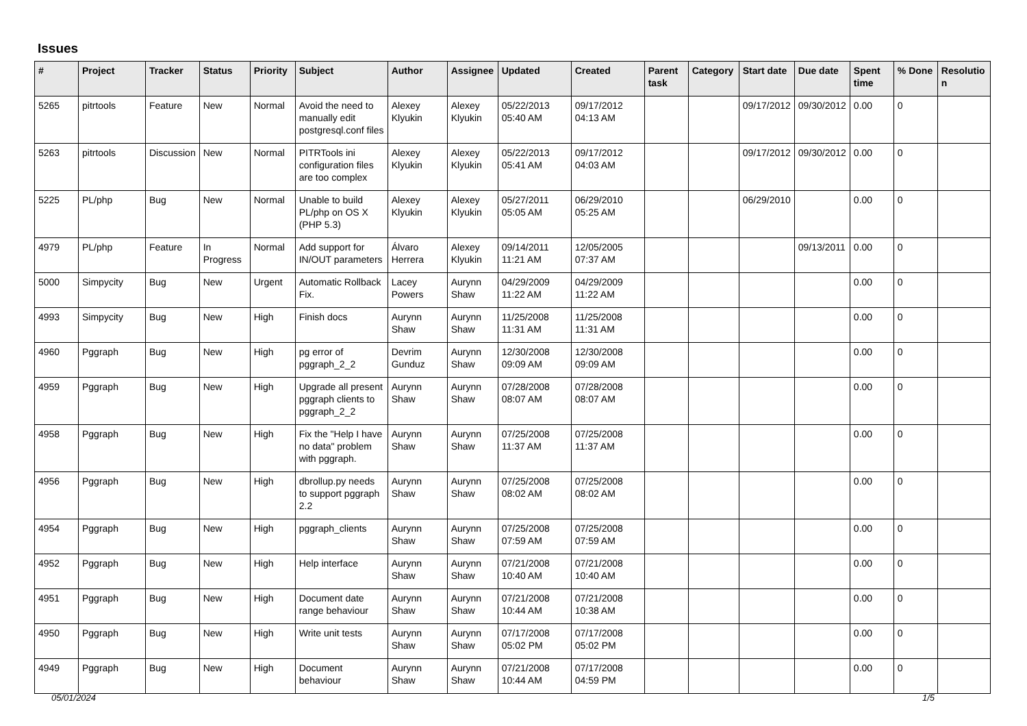Issues
| # | Project | Tracker | Status | Priority | Subject | Author | Assignee | Updated | Created | Parent task | Category | Start date | Due date | Spent time | % Done | Resolutio n |
| --- | --- | --- | --- | --- | --- | --- | --- | --- | --- | --- | --- | --- | --- | --- | --- | --- |
| 5265 | pitrtools | Feature | New | Normal | Avoid the need to manually edit postgresql.conf files | Alexey Klyukin | Alexey Klyukin | 05/22/2013 05:40 AM | 09/17/2012 04:13 AM | | | 09/17/2012 | 09/30/2012 | 0.00 | 0 | |
| 5263 | pitrtools | Discussion | New | Normal | PITRTools ini configuration files are too complex | Alexey Klyukin | Alexey Klyukin | 05/22/2013 05:41 AM | 09/17/2012 04:03 AM | | | 09/17/2012 | 09/30/2012 | 0.00 | 0 | |
| 5225 | PL/php | Bug | New | Normal | Unable to build PL/php on OS X (PHP 5.3) | Alexey Klyukin | Alexey Klyukin | 05/27/2011 05:05 AM | 06/29/2010 05:25 AM | | | 06/29/2010 | | 0.00 | 0 | |
| 4979 | PL/php | Feature | In Progress | Normal | Add support for IN/OUT parameters | Álvaro Herrera | Alexey Klyukin | 09/14/2011 11:21 AM | 12/05/2005 07:37 AM | | | | 09/13/2011 | 0.00 | 0 | |
| 5000 | Simpycity | Bug | New | Urgent | Automatic Rollback Fix. | Lacey Powers | Aurynn Shaw | 04/29/2009 11:22 AM | 04/29/2009 11:22 AM | | | | | 0.00 | 0 | |
| 4993 | Simpycity | Bug | New | High | Finish docs | Aurynn Shaw | Aurynn Shaw | 11/25/2008 11:31 AM | 11/25/2008 11:31 AM | | | | | 0.00 | 0 | |
| 4960 | Pggraph | Bug | New | High | pg error of pggraph_2_2 | Devrim Gunduz | Aurynn Shaw | 12/30/2008 09:09 AM | 12/30/2008 09:09 AM | | | | | 0.00 | 0 | |
| 4959 | Pggraph | Bug | New | High | Upgrade all present pggraph clients to pggraph_2_2 | Aurynn Shaw | Aurynn Shaw | 07/28/2008 08:07 AM | 07/28/2008 08:07 AM | | | | | 0.00 | 0 | |
| 4958 | Pggraph | Bug | New | High | Fix the "Help I have no data" problem with pggraph. | Aurynn Shaw | Aurynn Shaw | 07/25/2008 11:37 AM | 07/25/2008 11:37 AM | | | | | 0.00 | 0 | |
| 4956 | Pggraph | Bug | New | High | dbrollup.py needs to support pggraph 2.2 | Aurynn Shaw | Aurynn Shaw | 07/25/2008 08:02 AM | 07/25/2008 08:02 AM | | | | | 0.00 | 0 | |
| 4954 | Pggraph | Bug | New | High | pggraph_clients | Aurynn Shaw | Aurynn Shaw | 07/25/2008 07:59 AM | 07/25/2008 07:59 AM | | | | | 0.00 | 0 | |
| 4952 | Pggraph | Bug | New | High | Help interface | Aurynn Shaw | Aurynn Shaw | 07/21/2008 10:40 AM | 07/21/2008 10:40 AM | | | | | 0.00 | 0 | |
| 4951 | Pggraph | Bug | New | High | Document date range behaviour | Aurynn Shaw | Aurynn Shaw | 07/21/2008 10:44 AM | 07/21/2008 10:38 AM | | | | | 0.00 | 0 | |
| 4950 | Pggraph | Bug | New | High | Write unit tests | Aurynn Shaw | Aurynn Shaw | 07/17/2008 05:02 PM | 07/17/2008 05:02 PM | | | | | 0.00 | 0 | |
| 4949 | Pggraph | Bug | New | High | Document behaviour | Aurynn Shaw | Aurynn Shaw | 07/21/2008 10:44 AM | 07/17/2008 04:59 PM | | | | | 0.00 | 0 | |
05/01/2024 1/5